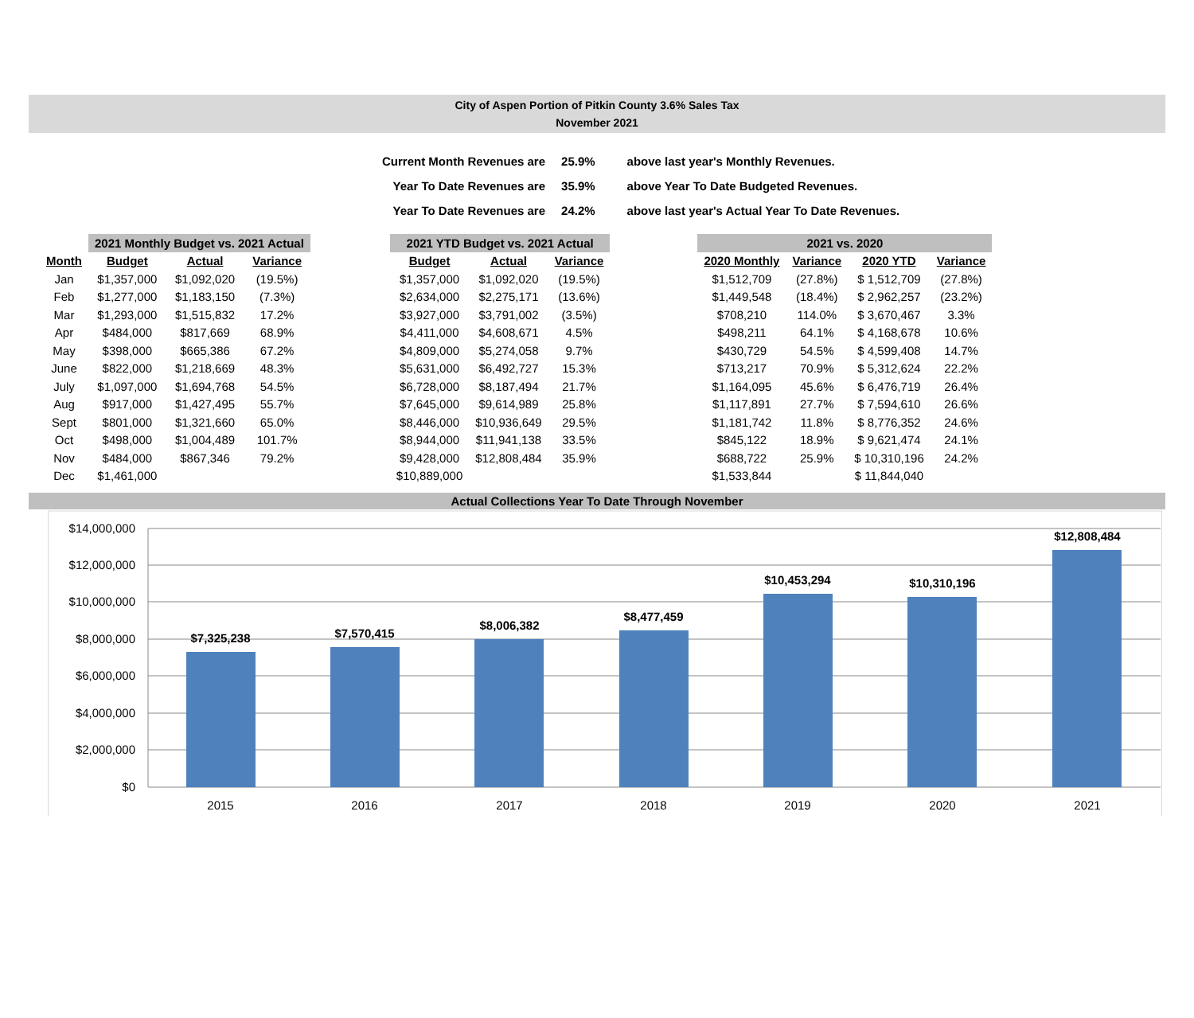City of Aspen Portion of Pitkin County 3.6% Sales Tax
November 2021
| Current Month Revenues are | 25.9% | above last year's Monthly Revenues. |
| Year To Date Revenues are | 35.9% | above Year To Date Budgeted Revenues. |
| Year To Date Revenues are | 24.2% | above last year's Actual Year To Date Revenues. |
| | 2021 Monthly Budget vs. 2021 Actual | | |
| --- | --- | --- | --- |
| Month | Budget | Actual | Variance |
| Jan | $1,357,000 | $1,092,020 | (19.5%) |
| Feb | $1,277,000 | $1,183,150 | (7.3%) |
| Mar | $1,293,000 | $1,515,832 | 17.2% |
| Apr | $484,000 | $817,669 | 68.9% |
| May | $398,000 | $665,386 | 67.2% |
| June | $822,000 | $1,218,669 | 48.3% |
| July | $1,097,000 | $1,694,768 | 54.5% |
| Aug | $917,000 | $1,427,495 | 55.7% |
| Sept | $801,000 | $1,321,660 | 65.0% |
| Oct | $498,000 | $1,004,489 | 101.7% |
| Nov | $484,000 | $867,346 | 79.2% |
| Dec | $1,461,000 | | |
| 2021 YTD Budget vs. 2021 Actual | | |
| --- | --- | --- |
| Budget | Actual | Variance |
| $1,357,000 | $1,092,020 | (19.5%) |
| $2,634,000 | $2,275,171 | (13.6%) |
| $3,927,000 | $3,791,002 | (3.5%) |
| $4,411,000 | $4,608,671 | 4.5% |
| $4,809,000 | $5,274,058 | 9.7% |
| $5,631,000 | $6,492,727 | 15.3% |
| $6,728,000 | $8,187,494 | 21.7% |
| $7,645,000 | $9,614,989 | 25.8% |
| $8,446,000 | $10,936,649 | 29.5% |
| $8,944,000 | $11,941,138 | 33.5% |
| $9,428,000 | $12,808,484 | 35.9% |
| $10,889,000 | | |
| 2021 vs. 2020 | | | |
| --- | --- | --- | --- |
| 2020 Monthly | Variance | 2020 YTD | Variance |
| $1,512,709 | (27.8%) | $ 1,512,709 | (27.8%) |
| $1,449,548 | (18.4%) | $ 2,962,257 | (23.2%) |
| $708,210 | 114.0% | $ 3,670,467 | 3.3% |
| $498,211 | 64.1% | $ 4,168,678 | 10.6% |
| $430,729 | 54.5% | $ 4,599,408 | 14.7% |
| $713,217 | 70.9% | $ 5,312,624 | 22.2% |
| $1,164,095 | 45.6% | $ 6,476,719 | 26.4% |
| $1,117,891 | 27.7% | $ 7,594,610 | 26.6% |
| $1,181,742 | 11.8% | $ 8,776,352 | 24.6% |
| $845,122 | 18.9% | $ 9,621,474 | 24.1% |
| $688,722 | 25.9% | $ 10,310,196 | 24.2% |
| $1,533,844 | | $ 11,844,040 | |
Actual Collections Year To Date Through November
$14,000,000
$12,000,000
$10,000,000
$8,000,000
$6,000,000
$4,000,000
$2,000,000
$0
$7,325,238
$7,570,415
$8,006,382
$8,477,459
$10,453,294
$10,310,196
$12,808,484
2015
2016
2017
2018
2019
2020
2021